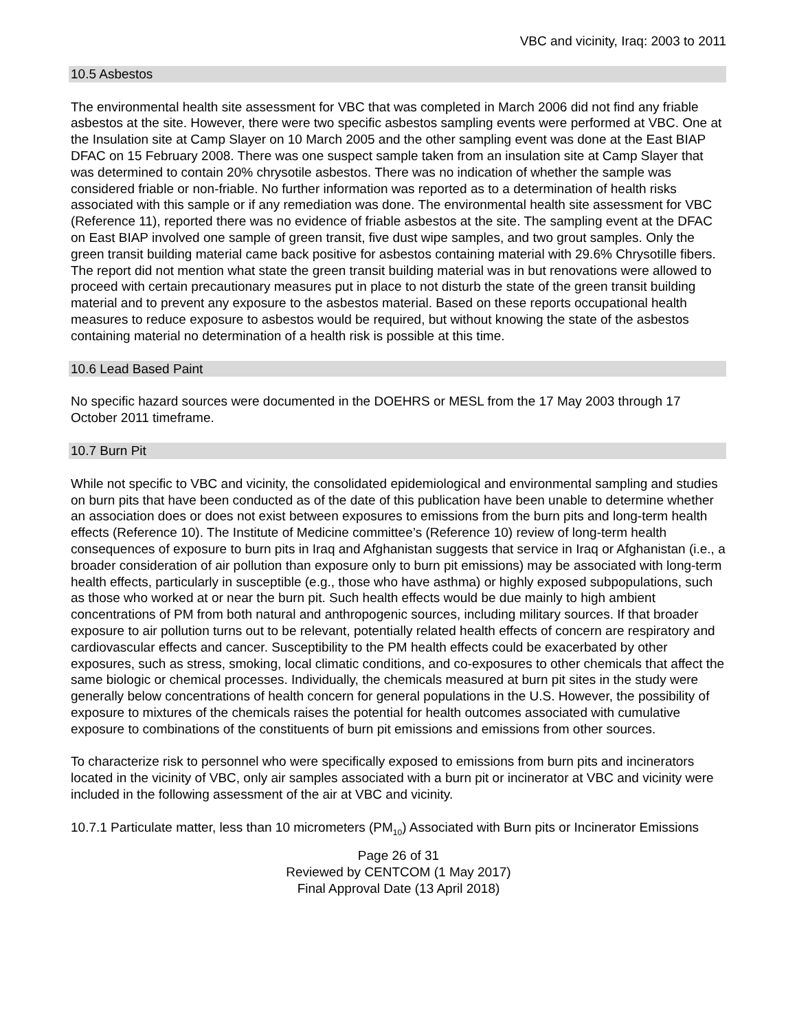VBC and vicinity, Iraq: 2003 to 2011
10.5 Asbestos
The environmental health site assessment for VBC that was completed in March 2006 did not find any friable asbestos at the site. However, there were two specific asbestos sampling events were performed at VBC. One at the Insulation site at Camp Slayer on 10 March 2005 and the other sampling event was done at the East BIAP DFAC on 15 February 2008. There was one suspect sample taken from an insulation site at Camp Slayer that was determined to contain 20% chrysotile asbestos. There was no indication of whether the sample was considered friable or non-friable. No further information was reported as to a determination of health risks associated with this sample or if any remediation was done. The environmental health site assessment for VBC (Reference 11), reported there was no evidence of friable asbestos at the site. The sampling event at the DFAC on East BIAP involved one sample of green transit, five dust wipe samples, and two grout samples. Only the green transit building material came back positive for asbestos containing material with 29.6% Chrysotille fibers. The report did not mention what state the green transit building material was in but renovations were allowed to proceed with certain precautionary measures put in place to not disturb the state of the green transit building material and to prevent any exposure to the asbestos material. Based on these reports occupational health measures to reduce exposure to asbestos would be required, but without knowing the state of the asbestos containing material no determination of a health risk is possible at this time.
10.6 Lead Based Paint
No specific hazard sources were documented in the DOEHRS or MESL from the 17 May 2003 through 17 October 2011 timeframe.
10.7 Burn Pit
While not specific to VBC and vicinity, the consolidated epidemiological and environmental sampling and studies on burn pits that have been conducted as of the date of this publication have been unable to determine whether an association does or does not exist between exposures to emissions from the burn pits and long-term health effects (Reference 10). The Institute of Medicine committee’s (Reference 10) review of long-term health consequences of exposure to burn pits in Iraq and Afghanistan suggests that service in Iraq or Afghanistan (i.e., a broader consideration of air pollution than exposure only to burn pit emissions) may be associated with long-term health effects, particularly in susceptible (e.g., those who have asthma) or highly exposed subpopulations, such as those who worked at or near the burn pit. Such health effects would be due mainly to high ambient concentrations of PM from both natural and anthropogenic sources, including military sources. If that broader exposure to air pollution turns out to be relevant, potentially related health effects of concern are respiratory and cardiovascular effects and cancer. Susceptibility to the PM health effects could be exacerbated by other exposures, such as stress, smoking, local climatic conditions, and co-exposures to other chemicals that affect the same biologic or chemical processes. Individually, the chemicals measured at burn pit sites in the study were generally below concentrations of health concern for general populations in the U.S. However, the possibility of exposure to mixtures of the chemicals raises the potential for health outcomes associated with cumulative exposure to combinations of the constituents of burn pit emissions and emissions from other sources.
To characterize risk to personnel who were specifically exposed to emissions from burn pits and incinerators located in the vicinity of VBC, only air samples associated with a burn pit or incinerator at VBC and vicinity were included in the following assessment of the air at VBC and vicinity.
10.7.1 Particulate matter, less than 10 micrometers (PM<sub>10</sub>) Associated with Burn pits or Incinerator Emissions
Page 26 of 31
Reviewed by CENTCOM (1 May 2017)
Final Approval Date (13 April 2018)